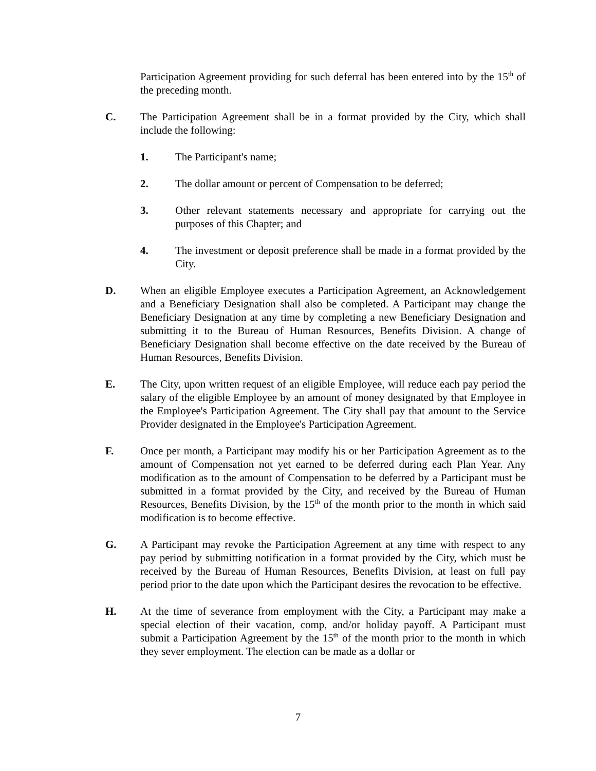Participation Agreement providing for such deferral has been entered into by the 15<sup>th</sup> of the preceding month.
C. The Participation Agreement shall be in a format provided by the City, which shall include the following:
1. The Participant's name;
2. The dollar amount or percent of Compensation to be deferred;
3. Other relevant statements necessary and appropriate for carrying out the purposes of this Chapter; and
4. The investment or deposit preference shall be made in a format provided by the City.
D. When an eligible Employee executes a Participation Agreement, an Acknowledgement and a Beneficiary Designation shall also be completed. A Participant may change the Beneficiary Designation at any time by completing a new Beneficiary Designation and submitting it to the Bureau of Human Resources, Benefits Division. A change of Beneficiary Designation shall become effective on the date received by the Bureau of Human Resources, Benefits Division.
E. The City, upon written request of an eligible Employee, will reduce each pay period the salary of the eligible Employee by an amount of money designated by that Employee in the Employee's Participation Agreement. The City shall pay that amount to the Service Provider designated in the Employee's Participation Agreement.
F. Once per month, a Participant may modify his or her Participation Agreement as to the amount of Compensation not yet earned to be deferred during each Plan Year. Any modification as to the amount of Compensation to be deferred by a Participant must be submitted in a format provided by the City, and received by the Bureau of Human Resources, Benefits Division, by the 15<sup>th</sup> of the month prior to the month in which said modification is to become effective.
G. A Participant may revoke the Participation Agreement at any time with respect to any pay period by submitting notification in a format provided by the City, which must be received by the Bureau of Human Resources, Benefits Division, at least on full pay period prior to the date upon which the Participant desires the revocation to be effective.
H. At the time of severance from employment with the City, a Participant may make a special election of their vacation, comp, and/or holiday payoff. A Participant must submit a Participation Agreement by the 15<sup>th</sup> of the month prior to the month in which they sever employment. The election can be made as a dollar or
7